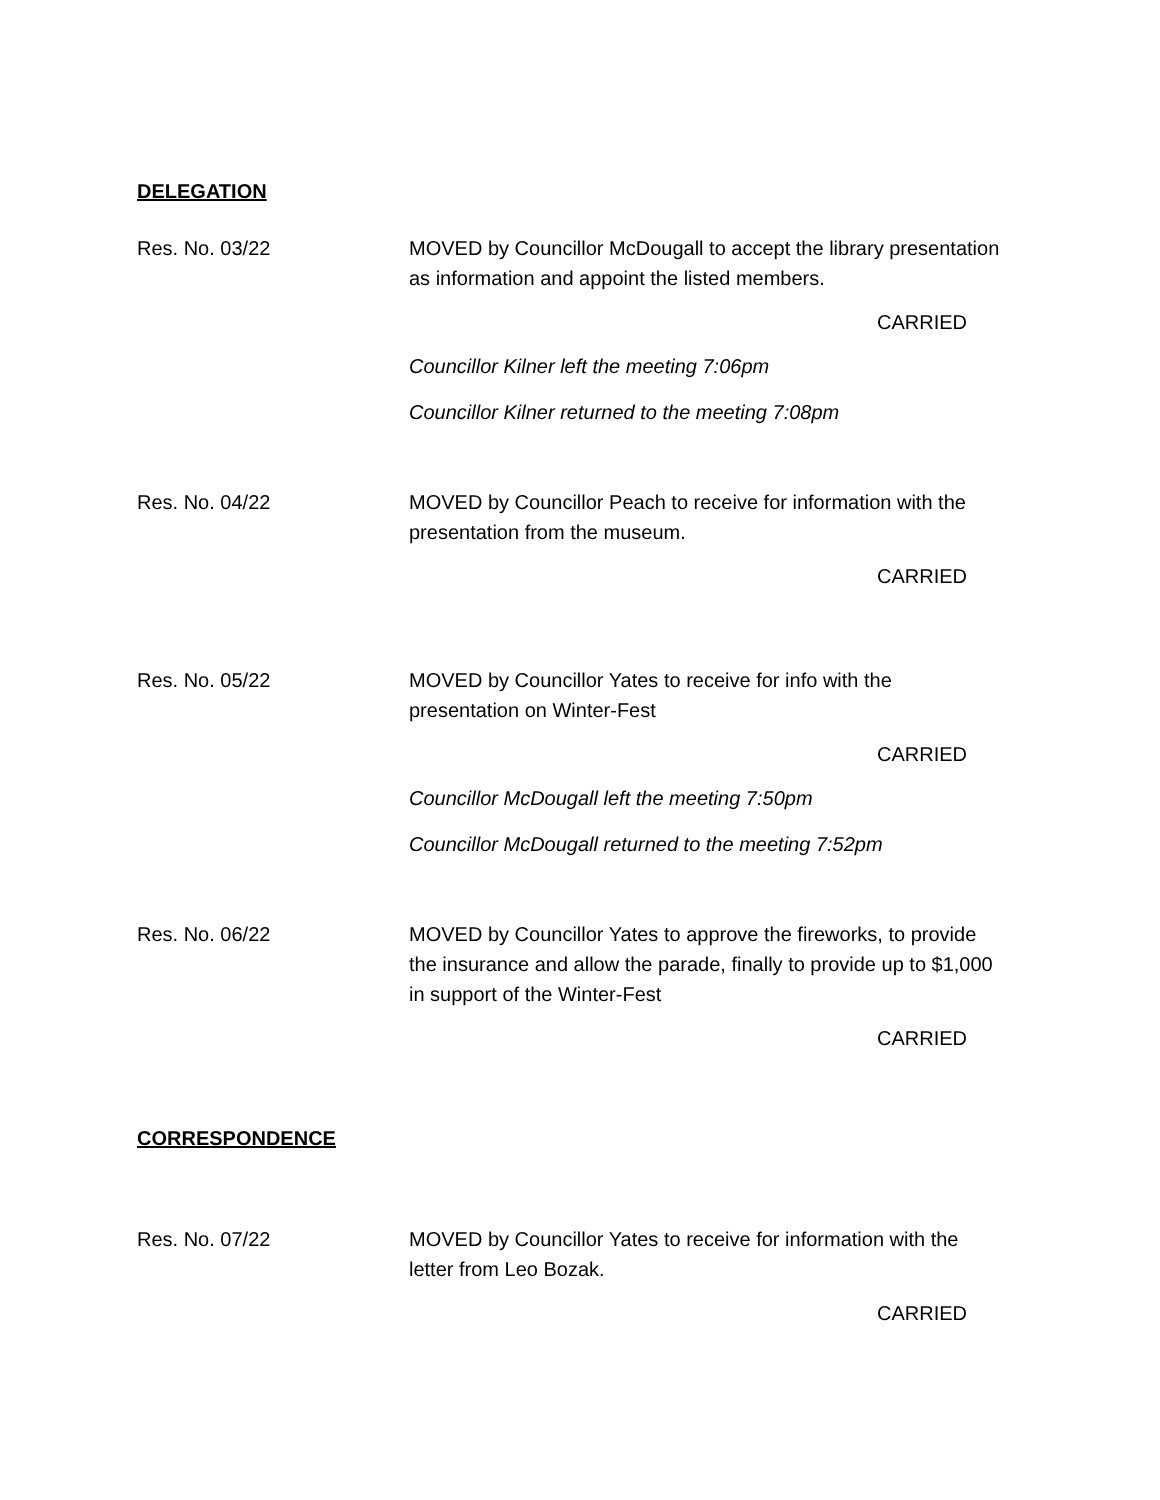DELEGATION
Res. No. 03/22 MOVED by Councillor McDougall to accept the library presentation as information and appoint the listed members.
CARRIED
Councillor Kilner left the meeting 7:06pm
Councillor Kilner returned to the meeting 7:08pm
Res. No. 04/22 MOVED by Councillor Peach to receive for information with the presentation from the museum.
CARRIED
Res. No. 05/22 MOVED by Councillor Yates to receive for info with the presentation on Winter-Fest
CARRIED
Councillor McDougall left the meeting 7:50pm
Councillor McDougall returned to the meeting 7:52pm
Res. No. 06/22 MOVED by Councillor Yates to approve the fireworks, to provide the insurance and allow the parade, finally to provide up to $1,000 in support of the Winter-Fest
CARRIED
CORRESPONDENCE
Res. No. 07/22 MOVED by Councillor Yates to receive for information with the letter from Leo Bozak.
CARRIED